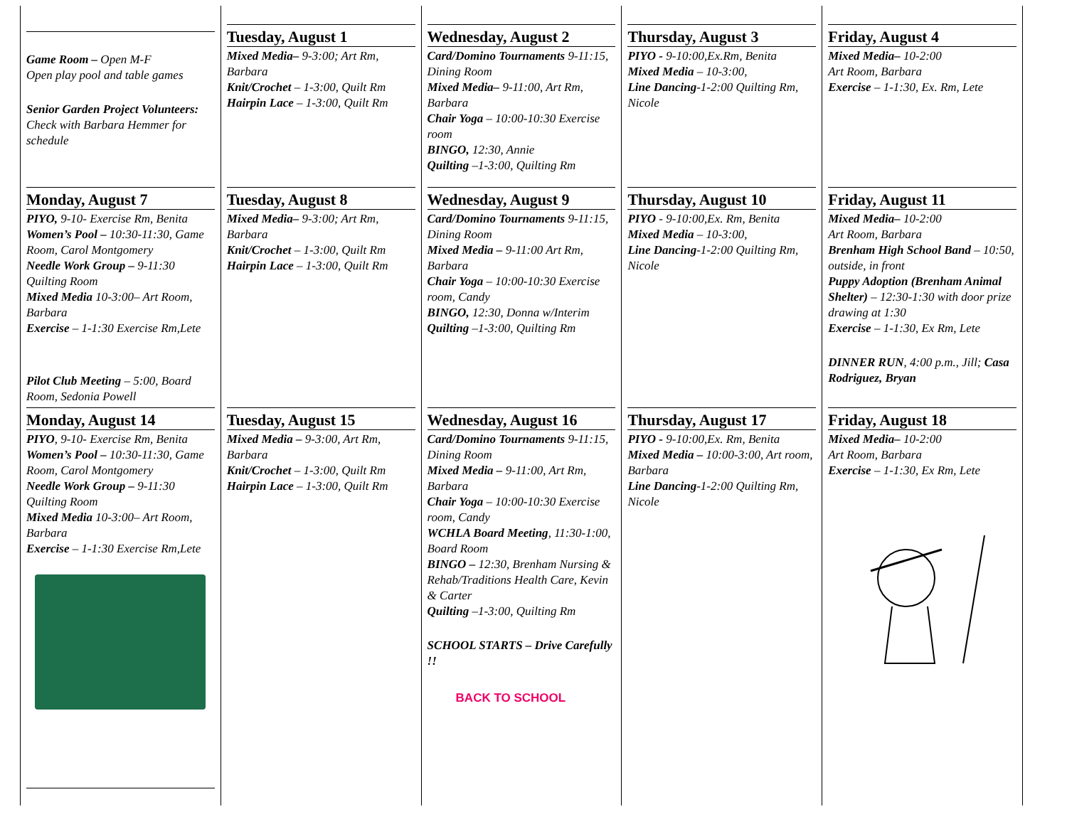| Game Room – Open M-F Open play pool and table games Senior Garden Project Volunteers: Check with Barbara Hemmer for schedule | Tuesday, August 1 Mixed Media– 9-3:00; Art Rm, Barbara Knit/Crochet – 1-3:00, Quilt Rm Hairpin Lace – 1-3:00, Quilt Rm | Wednesday, August 2 Card/Domino Tournaments 9-11:15, Dining Room Mixed Media– 9-11:00, Art Rm, Barbara Chair Yoga – 10:00-10:30 Exercise room BINGO, 12:30, Annie Quilting –1-3:00, Quilting Rm | Thursday, August 3 PIYO - 9-10:00,Ex.Rm, Benita Mixed Media – 10-3:00, Line Dancing -1-2:00 Quilting Rm, Nicole | Friday, August 4 Mixed Media– 10-2:00 Art Room, Barbara Exercise – 1-1:30, Ex. Rm, Lete |
| Monday, August 7 PIYO, 9-10- Exercise Rm, Benita Women’s Pool – 10:30-11:30, Game Room, Carol Montgomery Needle Work Group – 9-11:30 Quilting Room Mixed Media 10-3:00– Art Room, Barbara Exercise – 1-1:30 Exercise Rm,Lete Pilot Club Meeting – 5:00, Board Room, Sedonia Powell | Tuesday, August 8 Mixed Media– 9-3:00; Art Rm, Barbara Knit/Crochet – 1-3:00, Quilt Rm Hairpin Lace – 1-3:00, Quilt Rm | Wednesday, August 9 Card/Domino Tournaments 9-11:15, Dining Room Mixed Media – 9-11:00 Art Rm, Barbara Chair Yoga – 10:00-10:30 Exercise room, Candy BINGO, 12:30, Donna w/Interim Quilting –1-3:00, Quilting Rm | Thursday, August 10 PIYO - 9-10:00,Ex. Rm, Benita Mixed Media – 10-3:00, Line Dancing -1-2:00 Quilting Rm, Nicole | Friday, August 11 Mixed Media– 10-2:00 Art Room, Barbara Brenham High School Band – 10:50, outside, in front Puppy Adoption (Brenham Animal Shelter) – 12:30-1:30 with door prize drawing at 1:30 Exercise – 1-1:30, Ex Rm, Lete DINNER RUN , 4:00 p.m., Jill; Casa Rodriguez, Bryan |
| Monday, August 14 PIYO , 9-10- Exercise Rm, Benita Women’s Pool – 10:30-11:30, Game Room, Carol Montgomery Needle Work Group – 9-11:30 Quilting Room Mixed Media 10-3:00– Art Room, Barbara Exercise – 1-1:30 Exercise Rm,Lete | Tuesday, August 15 Mixed Media – 9-3:00, Art Rm, Barbara Knit/Crochet – 1-3:00, Quilt Rm Hairpin Lace – 1-3:00, Quilt Rm | Wednesday, August 16 Card/Domino Tournaments 9-11:15, Dining Room Mixed Media – 9-11:00, Art Rm, Barbara Chair Yoga – 10:00-10:30 Exercise room, Candy WCHLA Board Meeting , 11:30-1:00, Board Room BINGO – 12:30, Brenham Nursing & Rehab/Traditions Health Care, Kevin & Carter Quilting –1-3:00, Quilting Rm SCHOOL STARTS – Drive Carefully !! BACK TO SCHOOL | Thursday, August 17 PIYO - 9-10:00,Ex. Rm, Benita Mixed Media – 10:00-3:00, Art room, Barbara Line Dancing -1-2:00 Quilting Rm, Nicole | Friday, August 18 Mixed Media– 10-2:00 Art Room, Barbara Exercise – 1-1:30, Ex Rm, Lete |